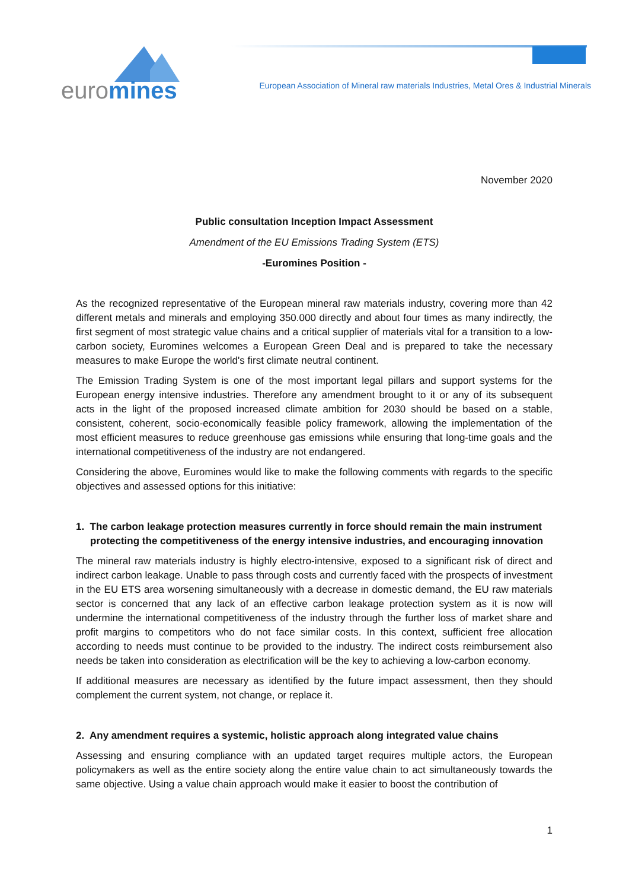euromines
European Association of Mineral raw materials Industries, Metal Ores & Industrial Minerals
November 2020
Public consultation Inception Impact Assessment
Amendment of the EU Emissions Trading System (ETS)
-Euromines Position -
As the recognized representative of the European mineral raw materials industry, covering more than 42 different metals and minerals and employing 350.000 directly and about four times as many indirectly, the first segment of most strategic value chains and a critical supplier of materials vital for a transition to a low-carbon society, Euromines welcomes a European Green Deal and is prepared to take the necessary measures to make Europe the world's first climate neutral continent.
The Emission Trading System is one of the most important legal pillars and support systems for the European energy intensive industries. Therefore any amendment brought to it or any of its subsequent acts in the light of the proposed increased climate ambition for 2030 should be based on a stable, consistent, coherent, socio-economically feasible policy framework, allowing the implementation of the most efficient measures to reduce greenhouse gas emissions while ensuring that long-time goals and the international competitiveness of the industry are not endangered.
Considering the above, Euromines would like to make the following comments with regards to the specific objectives and assessed options for this initiative:
1. The carbon leakage protection measures currently in force should remain the main instrument protecting the competitiveness of the energy intensive industries, and encouraging innovation
The mineral raw materials industry is highly electro-intensive, exposed to a significant risk of direct and indirect carbon leakage. Unable to pass through costs and currently faced with the prospects of investment in the EU ETS area worsening simultaneously with a decrease in domestic demand, the EU raw materials sector is concerned that any lack of an effective carbon leakage protection system as it is now will undermine the international competitiveness of the industry through the further loss of market share and profit margins to competitors who do not face similar costs. In this context, sufficient free allocation according to needs must continue to be provided to the industry. The indirect costs reimbursement also needs be taken into consideration as electrification will be the key to achieving a low-carbon economy.
If additional measures are necessary as identified by the future impact assessment, then they should complement the current system, not change, or replace it.
2. Any amendment requires a systemic, holistic approach along integrated value chains
Assessing and ensuring compliance with an updated target requires multiple actors, the European policymakers as well as the entire society along the entire value chain to act simultaneously towards the same objective. Using a value chain approach would make it easier to boost the contribution of
1